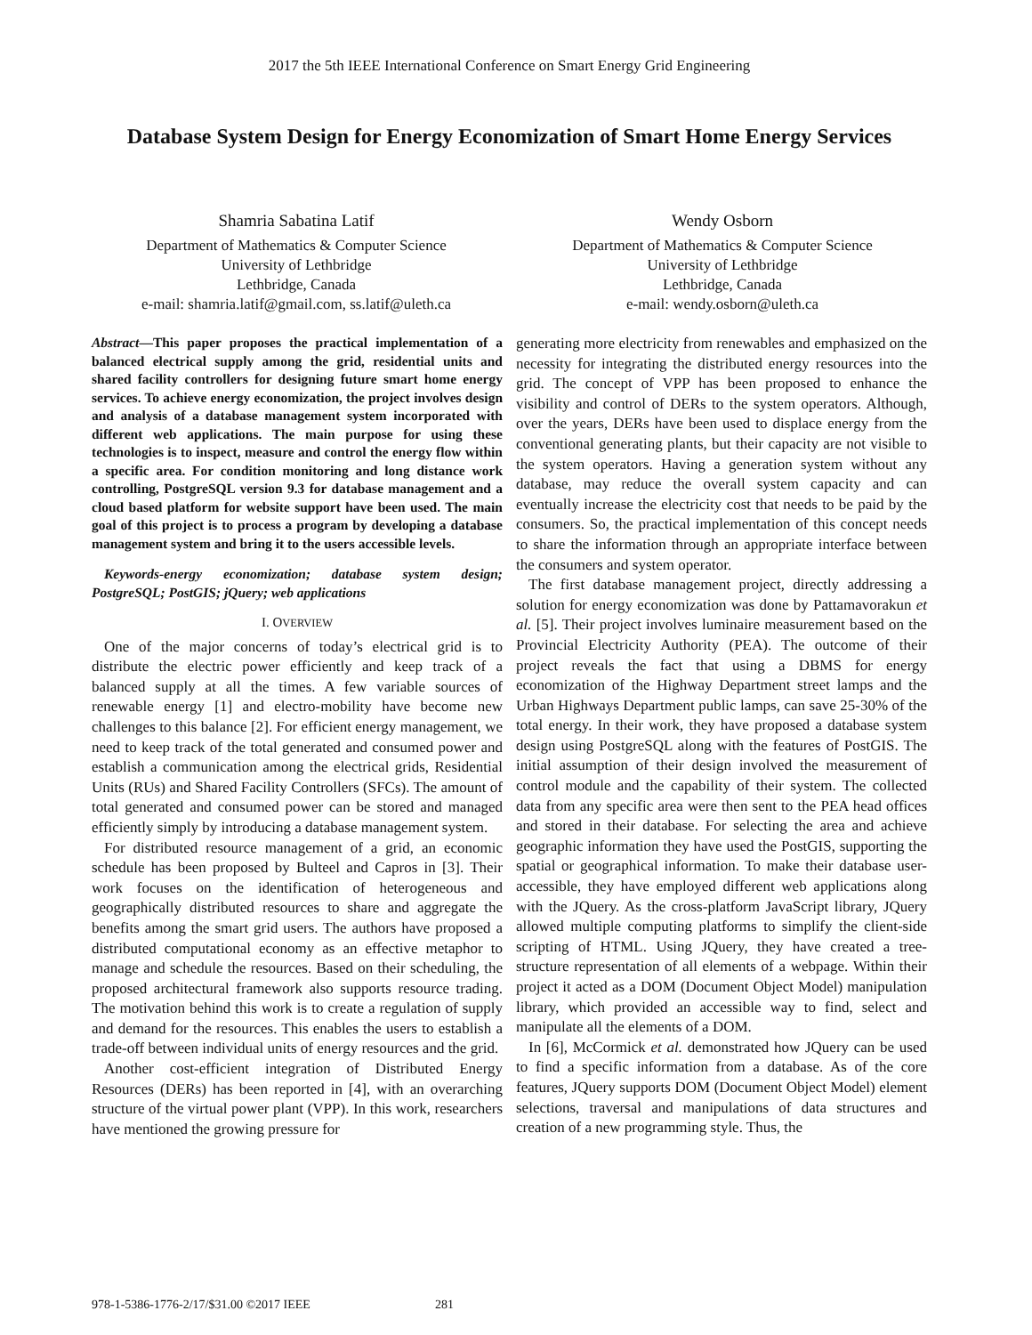2017 the 5th IEEE International Conference on Smart Energy Grid Engineering
Database System Design for Energy Economization of Smart Home Energy Services
Shamria Sabatina Latif
Department of Mathematics & Computer Science
University of Lethbridge
Lethbridge, Canada
e-mail: shamria.latif@gmail.com, ss.latif@uleth.ca
Wendy Osborn
Department of Mathematics & Computer Science
University of Lethbridge
Lethbridge, Canada
e-mail: wendy.osborn@uleth.ca
Abstract—This paper proposes the practical implementation of a balanced electrical supply among the grid, residential units and shared facility controllers for designing future smart home energy services. To achieve energy economization, the project involves design and analysis of a database management system incorporated with different web applications. The main purpose for using these technologies is to inspect, measure and control the energy flow within a specific area. For condition monitoring and long distance work controlling, PostgreSQL version 9.3 for database management and a cloud based platform for website support have been used. The main goal of this project is to process a program by developing a database management system and bring it to the users accessible levels.
Keywords-energy economization; database system design; PostgreSQL; PostGIS; jQuery; web applications
I. OVERVIEW
One of the major concerns of today’s electrical grid is to distribute the electric power efficiently and keep track of a balanced supply at all the times. A few variable sources of renewable energy [1] and electro-mobility have become new challenges to this balance [2]. For efficient energy management, we need to keep track of the total generated and consumed power and establish a communication among the electrical grids, Residential Units (RUs) and Shared Facility Controllers (SFCs). The amount of total generated and consumed power can be stored and managed efficiently simply by introducing a database management system.
For distributed resource management of a grid, an economic schedule has been proposed by Bulteel and Capros in [3]. Their work focuses on the identification of heterogeneous and geographically distributed resources to share and aggregate the benefits among the smart grid users. The authors have proposed a distributed computational economy as an effective metaphor to manage and schedule the resources. Based on their scheduling, the proposed architectural framework also supports resource trading. The motivation behind this work is to create a regulation of supply and demand for the resources. This enables the users to establish a trade-off between individual units of energy resources and the grid.
Another cost-efficient integration of Distributed Energy Resources (DERs) has been reported in [4], with an overarching structure of the virtual power plant (VPP). In this work, researchers have mentioned the growing pressure for
generating more electricity from renewables and emphasized on the necessity for integrating the distributed energy resources into the grid. The concept of VPP has been proposed to enhance the visibility and control of DERs to the system operators. Although, over the years, DERs have been used to displace energy from the conventional generating plants, but their capacity are not visible to the system operators. Having a generation system without any database, may reduce the overall system capacity and can eventually increase the electricity cost that needs to be paid by the consumers. So, the practical implementation of this concept needs to share the information through an appropriate interface between the consumers and system operator.
The first database management project, directly addressing a solution for energy economization was done by Pattamavorakun et al. [5]. Their project involves luminaire measurement based on the Provincial Electricity Authority (PEA). The outcome of their project reveals the fact that using a DBMS for energy economization of the Highway Department street lamps and the Urban Highways Department public lamps, can save 25-30% of the total energy. In their work, they have proposed a database system design using PostgreSQL along with the features of PostGIS. The initial assumption of their design involved the measurement of control module and the capability of their system. The collected data from any specific area were then sent to the PEA head offices and stored in their database. For selecting the area and achieve geographic information they have used the PostGIS, supporting the spatial or geographical information. To make their database user-accessible, they have employed different web applications along with the JQuery. As the cross-platform JavaScript library, JQuery allowed multiple computing platforms to simplify the client-side scripting of HTML. Using JQuery, they have created a tree-structure representation of all elements of a webpage. Within their project it acted as a DOM (Document Object Model) manipulation library, which provided an accessible way to find, select and manipulate all the elements of a DOM.
In [6], McCormick et al. demonstrated how JQuery can be used to find a specific information from a database. As of the core features, JQuery supports DOM (Document Object Model) element selections, traversal and manipulations of data structures and creation of a new programming style. Thus, the
978-1-5386-1776-2/17/$31.00 ©2017 IEEE 281